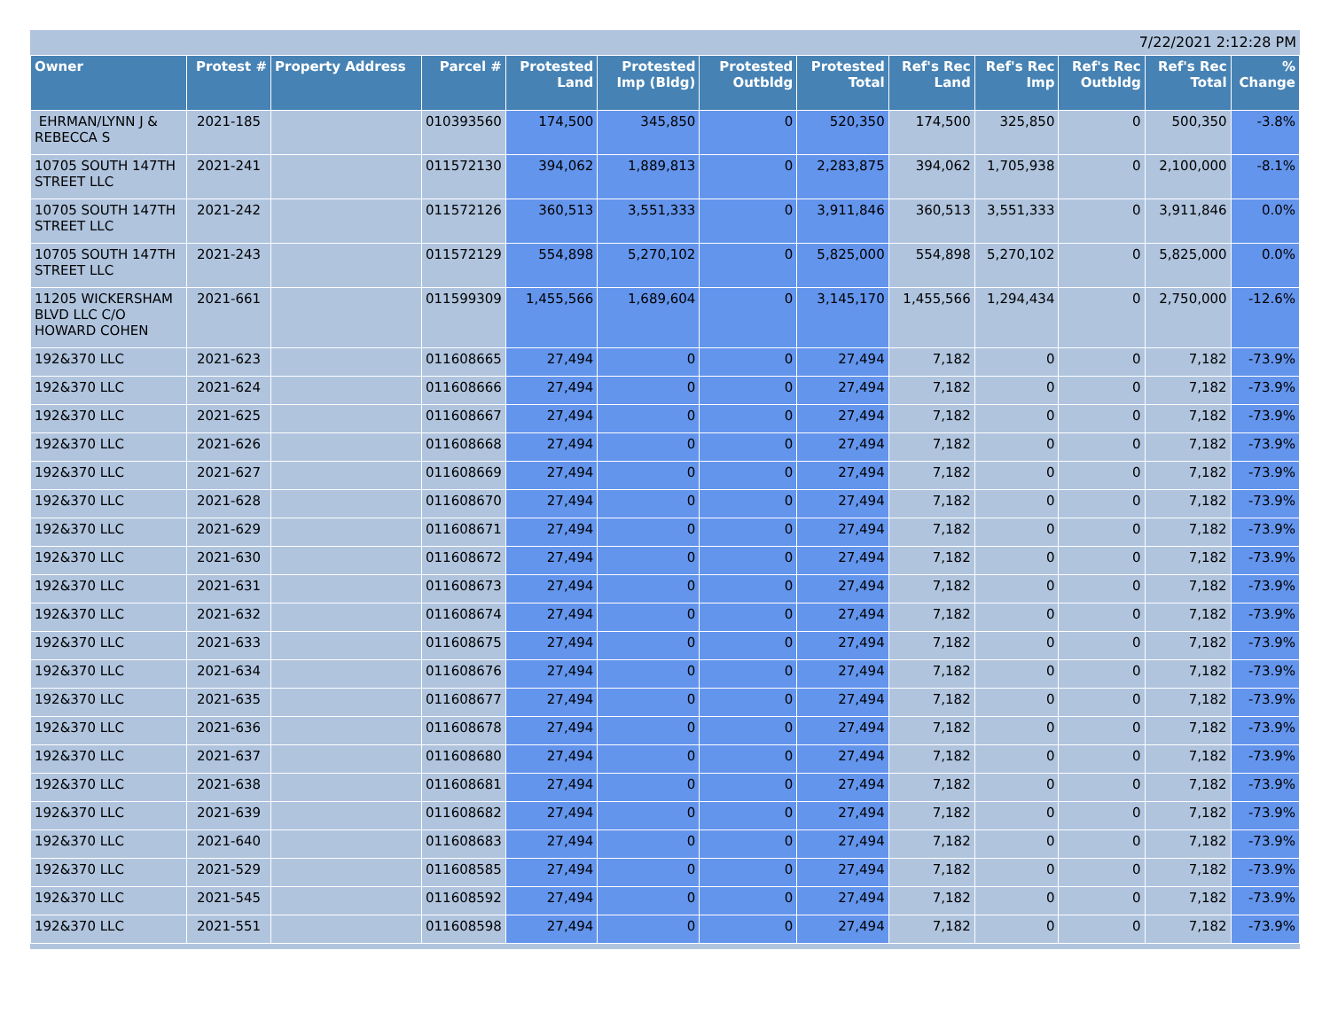7/22/2021 2:12:28 PM
| Owner | Protest # | Property Address | Parcel # | Protested Land | Protested Imp (Bldg) | Protested Outbldg | Protested Total | Ref's Rec Land | Ref's Rec Imp | Ref's Rec Outbldg | Ref's Rec Total | % Change |
| --- | --- | --- | --- | --- | --- | --- | --- | --- | --- | --- | --- | --- |
| EHRMAN/LYNN J & REBECCA S | 2021-185 | | 010393560 | 174,500 | 345,850 | 0 | 520,350 | 174,500 | 325,850 | 0 | 500,350 | -3.8% |
| 10705 SOUTH 147TH STREET LLC | 2021-241 | | 011572130 | 394,062 | 1,889,813 | 0 | 2,283,875 | 394,062 | 1,705,938 | 0 | 2,100,000 | -8.1% |
| 10705 SOUTH 147TH STREET LLC | 2021-242 | | 011572126 | 360,513 | 3,551,333 | 0 | 3,911,846 | 360,513 | 3,551,333 | 0 | 3,911,846 | 0.0% |
| 10705 SOUTH 147TH STREET LLC | 2021-243 | | 011572129 | 554,898 | 5,270,102 | 0 | 5,825,000 | 554,898 | 5,270,102 | 0 | 5,825,000 | 0.0% |
| 11205 WICKERSHAM BLVD LLC C/O HOWARD COHEN | 2021-661 | | 011599309 | 1,455,566 | 1,689,604 | 0 | 3,145,170 | 1,455,566 | 1,294,434 | 0 | 2,750,000 | -12.6% |
| 192&370 LLC | 2021-623 | | 011608665 | 27,494 | 0 | 0 | 27,494 | 7,182 | 0 | 0 | 7,182 | -73.9% |
| 192&370 LLC | 2021-624 | | 011608666 | 27,494 | 0 | 0 | 27,494 | 7,182 | 0 | 0 | 7,182 | -73.9% |
| 192&370 LLC | 2021-625 | | 011608667 | 27,494 | 0 | 0 | 27,494 | 7,182 | 0 | 0 | 7,182 | -73.9% |
| 192&370 LLC | 2021-626 | | 011608668 | 27,494 | 0 | 0 | 27,494 | 7,182 | 0 | 0 | 7,182 | -73.9% |
| 192&370 LLC | 2021-627 | | 011608669 | 27,494 | 0 | 0 | 27,494 | 7,182 | 0 | 0 | 7,182 | -73.9% |
| 192&370 LLC | 2021-628 | | 011608670 | 27,494 | 0 | 0 | 27,494 | 7,182 | 0 | 0 | 7,182 | -73.9% |
| 192&370 LLC | 2021-629 | | 011608671 | 27,494 | 0 | 0 | 27,494 | 7,182 | 0 | 0 | 7,182 | -73.9% |
| 192&370 LLC | 2021-630 | | 011608672 | 27,494 | 0 | 0 | 27,494 | 7,182 | 0 | 0 | 7,182 | -73.9% |
| 192&370 LLC | 2021-631 | | 011608673 | 27,494 | 0 | 0 | 27,494 | 7,182 | 0 | 0 | 7,182 | -73.9% |
| 192&370 LLC | 2021-632 | | 011608674 | 27,494 | 0 | 0 | 27,494 | 7,182 | 0 | 0 | 7,182 | -73.9% |
| 192&370 LLC | 2021-633 | | 011608675 | 27,494 | 0 | 0 | 27,494 | 7,182 | 0 | 0 | 7,182 | -73.9% |
| 192&370 LLC | 2021-634 | | 011608676 | 27,494 | 0 | 0 | 27,494 | 7,182 | 0 | 0 | 7,182 | -73.9% |
| 192&370 LLC | 2021-635 | | 011608677 | 27,494 | 0 | 0 | 27,494 | 7,182 | 0 | 0 | 7,182 | -73.9% |
| 192&370 LLC | 2021-636 | | 011608678 | 27,494 | 0 | 0 | 27,494 | 7,182 | 0 | 0 | 7,182 | -73.9% |
| 192&370 LLC | 2021-637 | | 011608680 | 27,494 | 0 | 0 | 27,494 | 7,182 | 0 | 0 | 7,182 | -73.9% |
| 192&370 LLC | 2021-638 | | 011608681 | 27,494 | 0 | 0 | 27,494 | 7,182 | 0 | 0 | 7,182 | -73.9% |
| 192&370 LLC | 2021-639 | | 011608682 | 27,494 | 0 | 0 | 27,494 | 7,182 | 0 | 0 | 7,182 | -73.9% |
| 192&370 LLC | 2021-640 | | 011608683 | 27,494 | 0 | 0 | 27,494 | 7,182 | 0 | 0 | 7,182 | -73.9% |
| 192&370 LLC | 2021-529 | | 011608585 | 27,494 | 0 | 0 | 27,494 | 7,182 | 0 | 0 | 7,182 | -73.9% |
| 192&370 LLC | 2021-545 | | 011608592 | 27,494 | 0 | 0 | 27,494 | 7,182 | 0 | 0 | 7,182 | -73.9% |
| 192&370 LLC | 2021-551 | | 011608598 | 27,494 | 0 | 0 | 27,494 | 7,182 | 0 | 0 | 7,182 | -73.9% |